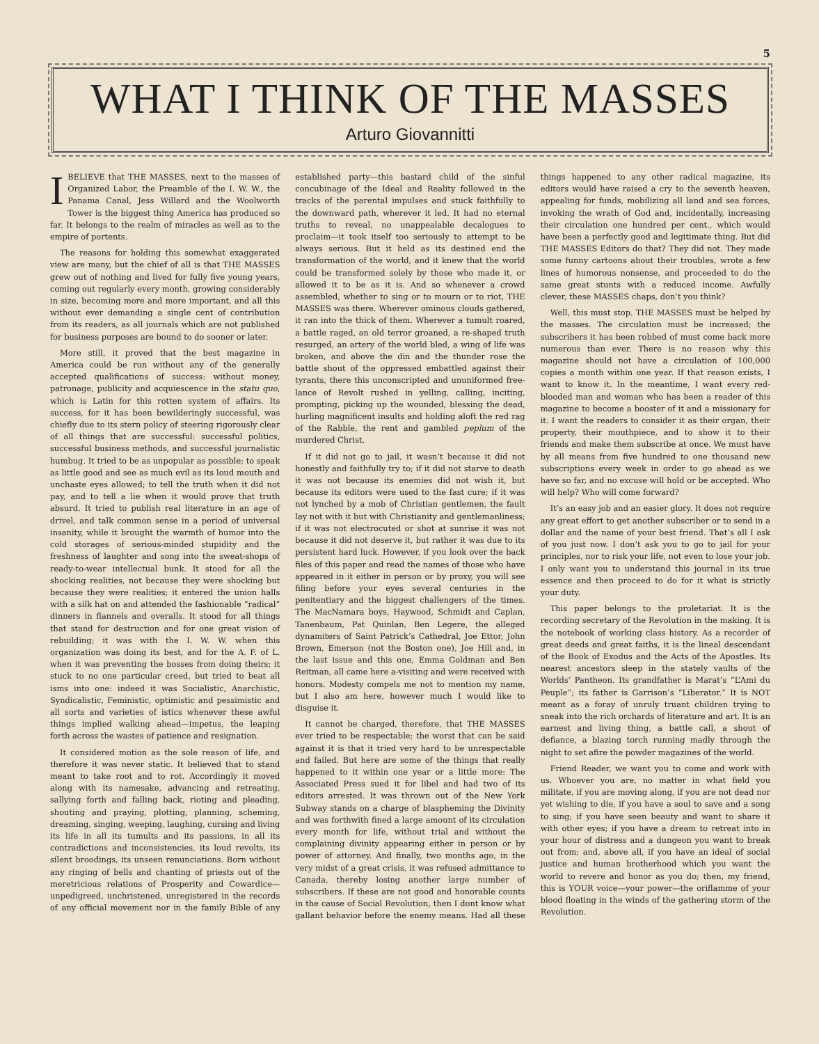5
WHAT I THINK OF THE MASSES
Arturo Giovannitti
I BELIEVE that THE MASSES, next to the masses of Organized Labor, the Preamble of the I. W. W., the Panama Canal, Jess Willard and the Woolworth Tower is the biggest thing America has produced so far. It belongs to the realm of miracles as well as to the empire of portents.
The reasons for holding this somewhat exaggerated view are many, but the chief of all is that THE MASSES grew out of nothing and lived for fully five young years, coming out regularly every month, growing considerably in size, becoming more and more important, and all this without ever demanding a single cent of contribution from its readers, as all journals which are not published for business purposes are bound to do sooner or later.
More still, it proved that the best magazine in America could be run without any of the generally accepted qualifications of success: without money, patronage, publicity and acquiescence in the statu quo, which is Latin for this rotten system of affairs. Its success, for it has been bewilderingly successful, was chiefly due to its stern policy of steering rigorously clear of all things that are successful: successful politics, successful business methods, and successful journalistic humbug. It tried to be as unpopular as possible; to speak as little good and see as much evil as its loud mouth and unchaste eyes allowed; to tell the truth when it did not pay, and to tell a lie when it would prove that truth absurd. It tried to publish real literature in an age of drivel, and talk common sense in a period of universal insanity, while it brought the warmth of humor into the cold storages of serious-minded stupidity and the freshness of laughter and song into the sweat-shops of ready-to-wear intellectual bunk. It stood for all the shocking realities, not because they were shocking but because they were realities; it entered the union halls with a silk hat on and attended the fashionable “radical” dinners in flannels and overalls. It stood for all things that stand for destruction and for one great vision of rebuilding; it was with the I. W. W. when this organization was doing its best, and for the A. F. of L. when it was preventing the bosses from doing theirs; it stuck to no one particular creed, but tried to beat all isms into one: indeed it was Socialistic, Anarchistic, Syndicalistic, Feministic, optimistic and pessimistic and all sorts and varieties of istics whenever these awful things implied walking ahead—impetus, the leaping forth across the wastes of patience and resignation.
It considered motion as the sole reason of life, and therefore it was never static. It believed that to stand meant to take root and to rot. Accordingly it moved along with its namesake, advancing and retreating, sallying forth and falling back, rioting and pleading, shouting and praying, plotting, planning, scheming, dreaming, singing, weeping, laughing, cursing and living its life in all its tumults and its passions, in all its contradictions and inconsistencies, its loud revolts, its silent broodings, its unseen renunciations. Born without any ringing of bells and chanting of priests out of the meretricious relations of Prosperity and Cowardice—unpedigreed, unchristened, unregistered in the records of any official movement nor in the family Bible of any established party—this bastard child of the sinful concubinage of the Ideal and Reality followed in the tracks of the parental impulses and stuck faithfully to the downward path, wherever it led. It had no eternal truths to reveal, no unappealable decalogues to proclaim—it took itself too seriously to attempt to be always serious. But it held as its destined end the transformation of the world, and it knew that the world could be transformed solely by those who made it, or allowed it to be as it is. And so whenever a crowd assembled, whether to sing or to mourn or to riot, THE MASSES was there. Wherever ominous clouds gathered, it ran into the thick of them. Wherever a tumult roared, a battle raged, an old terror groaned, a re-shaped truth resurged, an artery of the world bled, a wing of life was broken, and above the din and the thunder rose the battle shout of the oppressed embattled against their tyrants, there this unconscripted and ununiformed free-lance of Revolt rushed in yelling, calling, inciting, prompting, picking up the wounded, blessing the dead, hurling magnificent insults and holding aloft the red rag of the Rabble, the rent and gambled peplum of the murdered Christ.
If it did not go to jail, it wasn’t because it did not honestly and faithfully try to; if it did not starve to death it was not because its enemies did not wish it, but because its editors were used to the fast cure; if it was not lynched by a mob of Christian gentlemen, the fault lay not with it but with Christianity and gentlemanliness; if it was not electrocuted or shot at sunrise it was not because it did not deserve it, but rather it was due to its persistent hard luck. However, if you look over the back files of this paper and read the names of those who have appeared in it either in person or by proxy, you will see filing before your eyes several centuries in the penitentiary and the biggest challengers of the times. The MacNamara boys, Haywood, Schmidt and Caplan, Tanenbaum, Pat Quinlan, Ben Legere, the alleged dynamiters of Saint Patrick’s Cathedral, Joe Ettor, John Brown, Emerson (not the Boston one), Joe Hill and, in the last issue and this one, Emma Goldman and Ben Reitman, all came here a-visiting and were received with honors. Modesty compels me not to mention my name, but I also am here, however much I would like to disguise it.
It cannot be charged, therefore, that THE MASSES ever tried to be respectable; the worst that can be said against it is that it tried very hard to be unrespectable and failed. But here are some of the things that really happened to it within one year or a little more: The Associated Press sued it for libel and had two of its editors arrested. It was thrown out of the New York Subway stands on a charge of blaspheming the Divinity and was forthwith fined a large amount of its circulation every month for life, without trial and without the complaining divinity appearing either in person or by power of attorney. And finally, two months ago, in the very midst of a great crisis, it was refused admittance to Canada, thereby losing another large number of subscribers. If these are not good and honorable counts in the cause of Social Revolution, then I dont know what gallant behavior before the enemy means. Had all these things happened to any other radical magazine, its editors would have raised a cry to the seventh heaven, appealing for funds, mobilizing all land and sea forces, invoking the wrath of God and, incidentally, increasing their circulation one hundred per cent., which would have been a perfectly good and legitimate thing. But did THE MASSES Editors do that? They did not. They made some funny cartoons about their troubles, wrote a few lines of humorous nonsense, and proceeded to do the same great stunts with a reduced income. Awfully clever, these MASSES chaps, don’t you think?
Well, this must stop. THE MASSES must be helped by the masses. The circulation must be increased; the subscribers it has been robbed of must come back more numerous than ever. There is no reason why this magazine should not have a circulation of 100,000 copies a month within one year. If that reason exists, I want to know it. In the meantime, I want every red-blooded man and woman who has been a reader of this magazine to become a booster of it and a missionary for it. I want the readers to consider it as their organ, their property, their mouthpiece, and to show it to their friends and make them subscribe at once. We must have by all means from five hundred to one thousand new subscriptions every week in order to go ahead as we have so far, and no excuse will hold or be accepted. Who will help? Who will come forward?
It’s an easy job and an easier glory. It does not require any great effort to get another subscriber or to send in a dollar and the name of your best friend. That’s all I ask of you just now. I don’t ask you to go to jail for your principles, nor to risk your life, not even to lose your job. I only want you to understand this journal in its true essence and then proceed to do for it what is strictly your duty.
This paper belongs to the proletariat. It is the recording secretary of the Revolution in the making. It is the notebook of working class history. As a recorder of great deeds and great faiths, it is the lineal descendant of the Book of Exodus and the Acts of the Apostles. Its nearest ancestors sleep in the stately vaults of the Worlds’ Pantheon. Its grandfather is Marat’s “L’Ami du Peuple”; its father is Garrison’s “Liberator.” It is NOT meant as a foray of unruly truant children trying to sneak into the rich orchards of literature and art. It is an earnest and living thing, a battle call, a shout of defiance, a blazing torch running madly through the night to set afire the powder magazines of the world.
Friend Reader, we want you to come and work with us. Whoever you are, no matter in what field you militate, if you are moving along, if you are not dead nor yet wishing to die, if you have a soul to save and a song to sing; if you have seen beauty and want to share it with other eyes; if you have a dream to retreat into in your hour of distress and a dungeon you want to break out from; and, above all, if you have an ideal of social justice and human brotherhood which you want the world to revere and honor as you do; then, my friend, this is YOUR voice—your power—the oriflamme of your blood floating in the winds of the gathering storm of the Revolution.